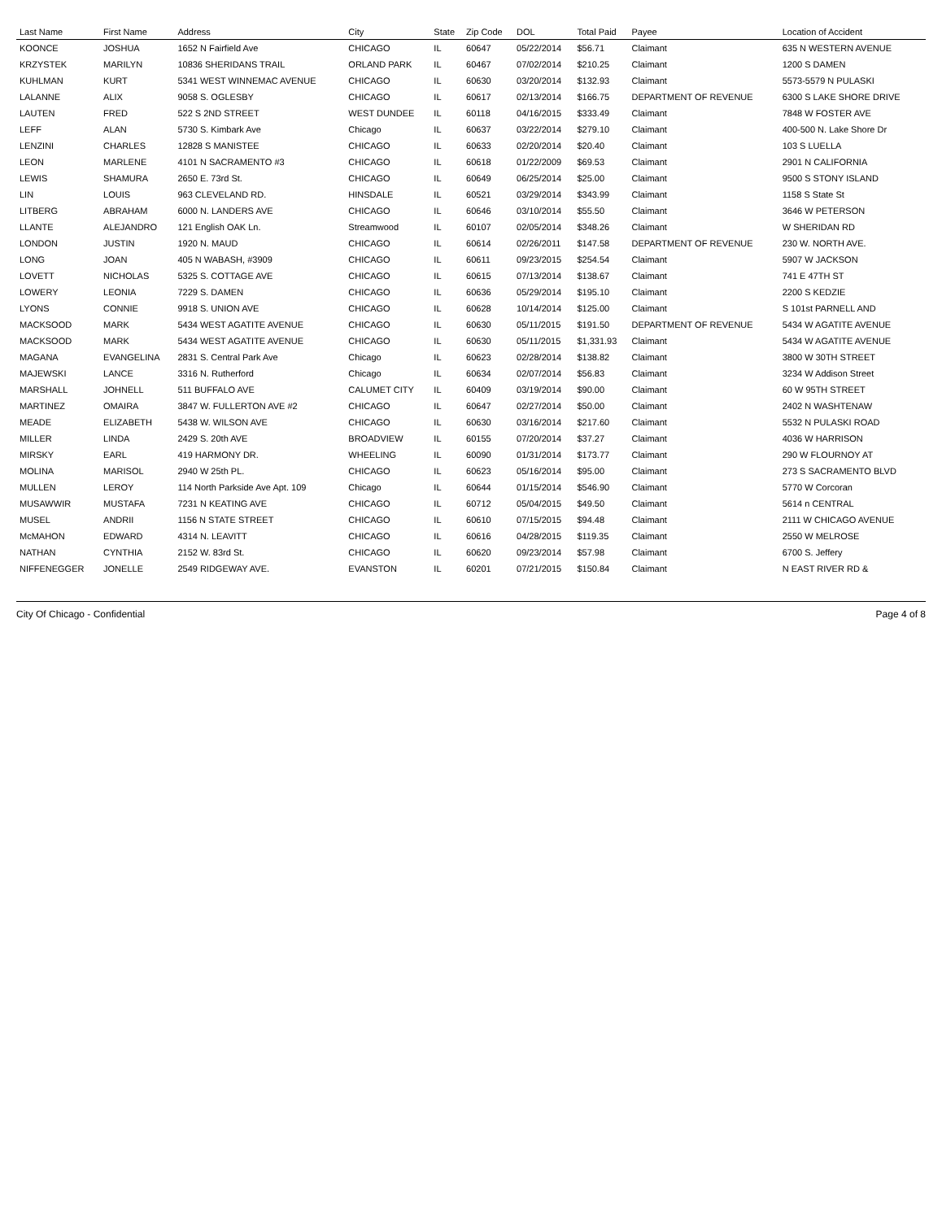| Last Name | First Name | Address | City | State | Zip Code | DOL | Total Paid | Payee | Location of Accident |
| --- | --- | --- | --- | --- | --- | --- | --- | --- | --- |
| KOONCE | JOSHUA | 1652 N Fairfield Ave | CHICAGO | IL | 60647 | 05/22/2014 | $56.71 | Claimant | 635 N WESTERN AVENUE |
| KRZYSTEK | MARILYN | 10836 SHERIDANS TRAIL | ORLAND PARK | IL | 60467 | 07/02/2014 | $210.25 | Claimant | 1200 S DAMEN |
| KUHLMAN | KURT | 5341 WEST WINNEMAC AVENUE | CHICAGO | IL | 60630 | 03/20/2014 | $132.93 | Claimant | 5573-5579 N PULASKI |
| LALANNE | ALIX | 9058 S. OGLESBY | CHICAGO | IL | 60617 | 02/13/2014 | $166.75 | DEPARTMENT OF REVENUE | 6300 S LAKE SHORE DRIVE |
| LAUTEN | FRED | 522 S 2ND STREET | WEST DUNDEE | IL | 60118 | 04/16/2015 | $333.49 | Claimant | 7848 W FOSTER AVE |
| LEFF | ALAN | 5730 S. Kimbark Ave | Chicago | IL | 60637 | 03/22/2014 | $279.10 | Claimant | 400-500 N. Lake Shore Dr |
| LENZINI | CHARLES | 12828 S MANISTEE | CHICAGO | IL | 60633 | 02/20/2014 | $20.40 | Claimant | 103 S LUELLA |
| LEON | MARLENE | 4101 N SACRAMENTO #3 | CHICAGO | IL | 60618 | 01/22/2009 | $69.53 | Claimant | 2901 N CALIFORNIA |
| LEWIS | SHAMURA | 2650 E. 73rd St. | CHICAGO | IL | 60649 | 06/25/2014 | $25.00 | Claimant | 9500 S STONY ISLAND |
| LIN | LOUIS | 963 CLEVELAND RD. | HINSDALE | IL | 60521 | 03/29/2014 | $343.99 | Claimant | 1158 S State St |
| LITBERG | ABRAHAM | 6000 N. LANDERS AVE | CHICAGO | IL | 60646 | 03/10/2014 | $55.50 | Claimant | 3646 W PETERSON |
| LLANTE | ALEJANDRO | 121 English OAK Ln. | Streamwood | IL | 60107 | 02/05/2014 | $348.26 | Claimant | W SHERIDAN RD |
| LONDON | JUSTIN | 1920 N. MAUD | CHICAGO | IL | 60614 | 02/26/2011 | $147.58 | DEPARTMENT OF REVENUE | 230 W. NORTH AVE. |
| LONG | JOAN | 405 N WABASH, #3909 | CHICAGO | IL | 60611 | 09/23/2015 | $254.54 | Claimant | 5907 W JACKSON |
| LOVETT | NICHOLAS | 5325 S. COTTAGE AVE | CHICAGO | IL | 60615 | 07/13/2014 | $138.67 | Claimant | 741 E 47TH ST |
| LOWERY | LEONIA | 7229 S. DAMEN | CHICAGO | IL | 60636 | 05/29/2014 | $195.10 | Claimant | 2200 S KEDZIE |
| LYONS | CONNIE | 9918 S. UNION AVE | CHICAGO | IL | 60628 | 10/14/2014 | $125.00 | Claimant | S 101st PARNELL AND |
| MACKSOOD | MARK | 5434 WEST AGATITE AVENUE | CHICAGO | IL | 60630 | 05/11/2015 | $191.50 | DEPARTMENT OF REVENUE | 5434 W AGATITE AVENUE |
| MACKSOOD | MARK | 5434 WEST AGATITE AVENUE | CHICAGO | IL | 60630 | 05/11/2015 | $1,331.93 | Claimant | 5434 W AGATITE AVENUE |
| MAGANA | EVANGELINA | 2831 S. Central Park Ave | Chicago | IL | 60623 | 02/28/2014 | $138.82 | Claimant | 3800 W 30TH STREET |
| MAJEWSKI | LANCE | 3316 N. Rutherford | Chicago | IL | 60634 | 02/07/2014 | $56.83 | Claimant | 3234 W Addison Street |
| MARSHALL | JOHNELL | 511 BUFFALO AVE | CALUMET CITY | IL | 60409 | 03/19/2014 | $90.00 | Claimant | 60 W 95TH STREET |
| MARTINEZ | OMAIRA | 3847 W. FULLERTON AVE #2 | CHICAGO | IL | 60647 | 02/27/2014 | $50.00 | Claimant | 2402 N WASHTENAW |
| MEADE | ELIZABETH | 5438 W. WILSON AVE | CHICAGO | IL | 60630 | 03/16/2014 | $217.60 | Claimant | 5532 N PULASKI ROAD |
| MILLER | LINDA | 2429 S. 20th AVE | BROADVIEW | IL | 60155 | 07/20/2014 | $37.27 | Claimant | 4036 W HARRISON |
| MIRSKY | EARL | 419 HARMONY DR. | WHEELING | IL | 60090 | 01/31/2014 | $173.77 | Claimant | 290 W FLOURNOY AT |
| MOLINA | MARISOL | 2940 W 25th PL. | CHICAGO | IL | 60623 | 05/16/2014 | $95.00 | Claimant | 273 S SACRAMENTO BLVD |
| MULLEN | LEROY | 114 North Parkside Ave Apt. 109 | Chicago | IL | 60644 | 01/15/2014 | $546.90 | Claimant | 5770 W Corcoran |
| MUSAWWIR | MUSTAFA | 7231 N KEATING AVE | CHICAGO | IL | 60712 | 05/04/2015 | $49.50 | Claimant | 5614 n CENTRAL |
| MUSEL | ANDRII | 1156 N STATE STREET | CHICAGO | IL | 60610 | 07/15/2015 | $94.48 | Claimant | 2111 W CHICAGO AVENUE |
| McMAHON | EDWARD | 4314 N. LEAVITT | CHICAGO | IL | 60616 | 04/28/2015 | $119.35 | Claimant | 2550 W MELROSE |
| NATHAN | CYNTHIA | 2152 W. 83rd St. | CHICAGO | IL | 60620 | 09/23/2014 | $57.98 | Claimant | 6700 S. Jeffery |
| NIFFENEGGER | JONELLE | 2549 RIDGEWAY AVE. | EVANSTON | IL | 60201 | 07/21/2015 | $150.84 | Claimant | N EAST RIVER RD & |
City Of Chicago - Confidential Page 4 of 8